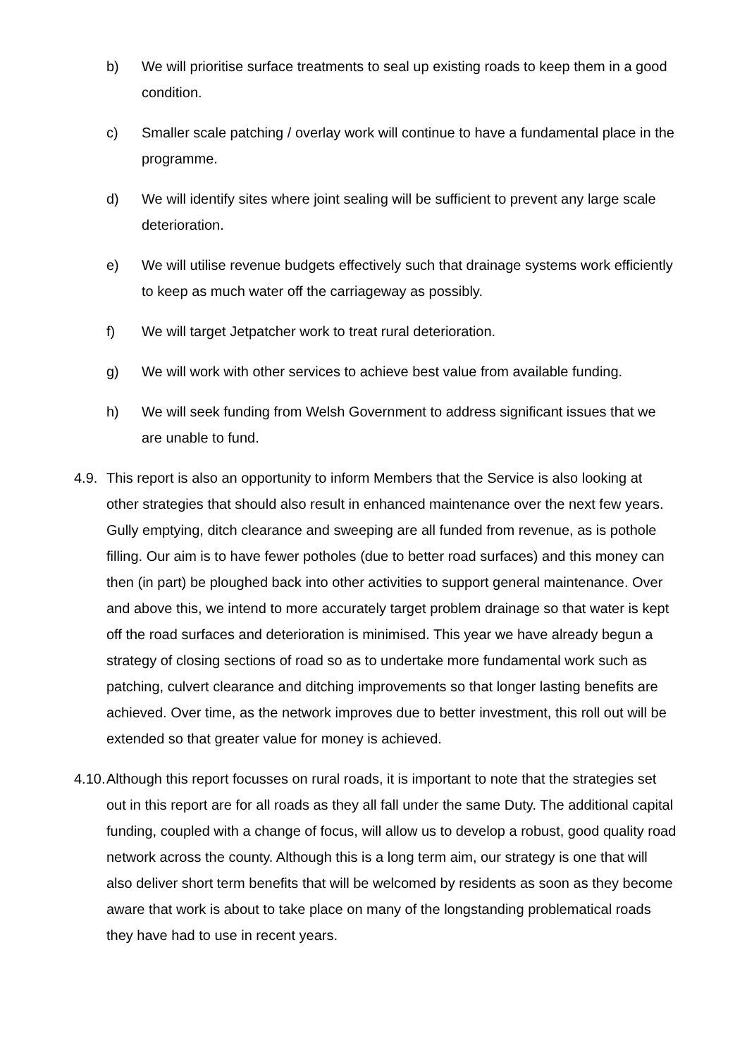b) We will prioritise surface treatments to seal up existing roads to keep them in a good condition.
c) Smaller scale patching / overlay work will continue to have a fundamental place in the programme.
d) We will identify sites where joint sealing will be sufficient to prevent any large scale deterioration.
e) We will utilise revenue budgets effectively such that drainage systems work efficiently to keep as much water off the carriageway as possibly.
f) We will target Jetpatcher work to treat rural deterioration.
g) We will work with other services to achieve best value from available funding.
h) We will seek funding from Welsh Government to address significant issues that we are unable to fund.
4.9. This report is also an opportunity to inform Members that the Service is also looking at other strategies that should also result in enhanced maintenance over the next few years. Gully emptying, ditch clearance and sweeping are all funded from revenue, as is pothole filling. Our aim is to have fewer potholes (due to better road surfaces) and this money can then (in part) be ploughed back into other activities to support general maintenance. Over and above this, we intend to more accurately target problem drainage so that water is kept off the road surfaces and deterioration is minimised. This year we have already begun a strategy of closing sections of road so as to undertake more fundamental work such as patching, culvert clearance and ditching improvements so that longer lasting benefits are achieved. Over time, as the network improves due to better investment, this roll out will be extended so that greater value for money is achieved.
4.10. Although this report focusses on rural roads, it is important to note that the strategies set out in this report are for all roads as they all fall under the same Duty. The additional capital funding, coupled with a change of focus, will allow us to develop a robust, good quality road network across the county. Although this is a long term aim, our strategy is one that will also deliver short term benefits that will be welcomed by residents as soon as they become aware that work is about to take place on many of the longstanding problematical roads they have had to use in recent years.